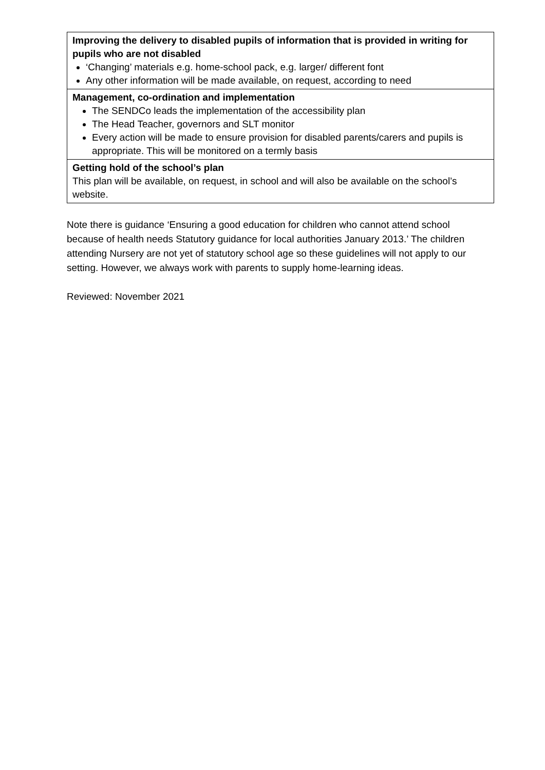| Improving the delivery to disabled pupils of information that is provided in writing for pupils who are not disabled ‘Changing’ materials e.g. home-school pack, e.g. larger/ different font Any other information will be made available, on request, according to need |
| Management, co-ordination and implementation The SENDCo leads the implementation of the accessibility plan The Head Teacher, governors and SLT monitor Every action will be made to ensure provision for disabled parents/carers and pupils is appropriate. This will be monitored on a termly basis |
| Getting hold of the school’s plan This plan will be available, on request, in school and will also be available on the school’s website. |
Note there is guidance ‘Ensuring a good education for children who cannot attend school because of health needs Statutory guidance for local authorities January 2013.’ The children attending Nursery are not yet of statutory school age so these guidelines will not apply to our setting. However, we always work with parents to supply home-learning ideas.
Reviewed: November 2021